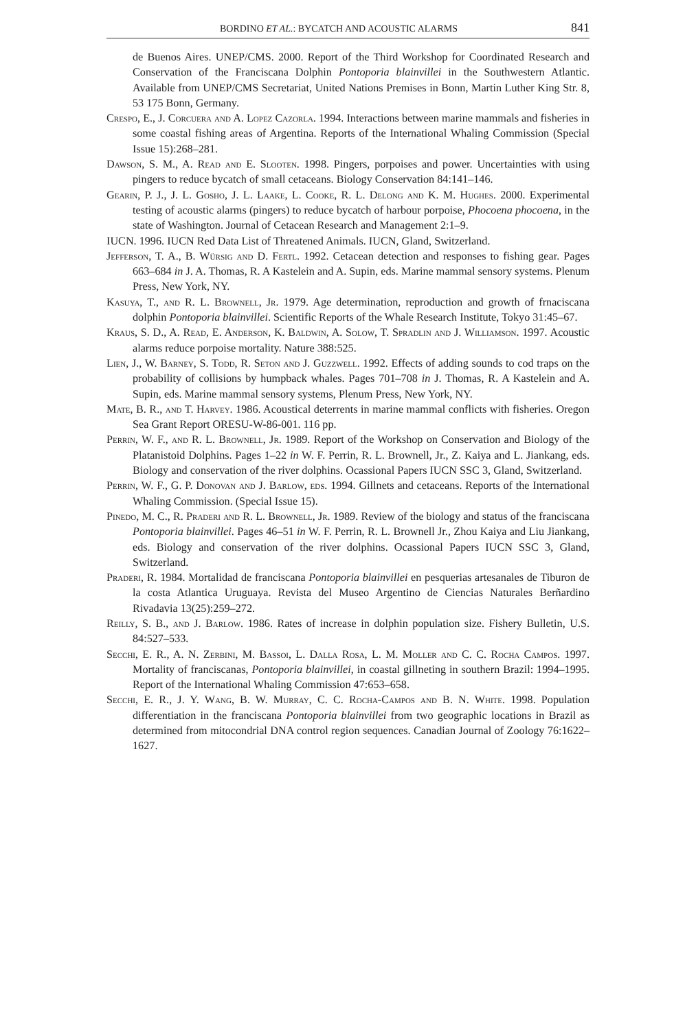BORDINO ET AL.: BYCATCH AND ACOUSTIC ALARMS 841
de Buenos Aires. UNEP/CMS. 2000. Report of the Third Workshop for Coordinated Research and Conservation of the Franciscana Dolphin Pontoporia blainvillei in the Southwestern Atlantic. Available from UNEP/CMS Secretariat, United Nations Premises in Bonn, Martin Luther King Str. 8, 53 175 Bonn, Germany.
Crespo, E., J. Corcuera and A. Lopez Cazorla. 1994. Interactions between marine mammals and fisheries in some coastal fishing areas of Argentina. Reports of the International Whaling Commission (Special Issue 15):268–281.
Dawson, S. M., A. Read and E. Slooten. 1998. Pingers, porpoises and power. Uncertainties with using pingers to reduce bycatch of small cetaceans. Biology Conservation 84:141–146.
Gearin, P. J., J. L. Gosho, J. L. Laake, L. Cooke, R. L. Delong and K. M. Hughes. 2000. Experimental testing of acoustic alarms (pingers) to reduce bycatch of harbour porpoise, Phocoena phocoena, in the state of Washington. Journal of Cetacean Research and Management 2:1–9.
IUCN. 1996. IUCN Red Data List of Threatened Animals. IUCN, Gland, Switzerland.
Jefferson, T. A., B. Würsig and D. Fertl. 1992. Cetacean detection and responses to fishing gear. Pages 663–684 in J. A. Thomas, R. A Kastelein and A. Supin, eds. Marine mammal sensory systems. Plenum Press, New York, NY.
Kasuya, T., and R. L. Brownell, Jr. 1979. Age determination, reproduction and growth of frnaciscana dolphin Pontoporia blainvillei. Scientific Reports of the Whale Research Institute, Tokyo 31:45–67.
Kraus, S. D., A. Read, E. Anderson, K. Baldwin, A. Solow, T. Spradlin and J. Williamson. 1997. Acoustic alarms reduce porpoise mortality. Nature 388:525.
Lien, J., W. Barney, S. Todd, R. Seton and J. Guzzwell. 1992. Effects of adding sounds to cod traps on the probability of collisions by humpback whales. Pages 701–708 in J. Thomas, R. A Kastelein and A. Supin, eds. Marine mammal sensory systems, Plenum Press, New York, NY.
Mate, B. R., and T. Harvey. 1986. Acoustical deterrents in marine mammal conflicts with fisheries. Oregon Sea Grant Report ORESU-W-86-001. 116 pp.
Perrin, W. F., and R. L. Brownell, Jr. 1989. Report of the Workshop on Conservation and Biology of the Platanistoid Dolphins. Pages 1–22 in W. F. Perrin, R. L. Brownell, Jr., Z. Kaiya and L. Jiankang, eds. Biology and conservation of the river dolphins. Ocassional Papers IUCN SSC 3, Gland, Switzerland.
Perrin, W. F., G. P. Donovan and J. Barlow, eds. 1994. Gillnets and cetaceans. Reports of the International Whaling Commission. (Special Issue 15).
Pinedo, M. C., R. Praderi and R. L. Brownell, Jr. 1989. Review of the biology and status of the franciscana Pontoporia blainvillei. Pages 46–51 in W. F. Perrin, R. L. Brownell Jr., Zhou Kaiya and Liu Jiankang, eds. Biology and conservation of the river dolphins. Ocassional Papers IUCN SSC 3, Gland, Switzerland.
Praderi, R. 1984. Mortalidad de franciscana Pontoporia blainvillei en pesquerias artesanales de Tiburon de la costa Atlantica Uruguaya. Revista del Museo Argentino de Ciencias Naturales Berñardino Rivadavia 13(25):259–272.
Reilly, S. B., and J. Barlow. 1986. Rates of increase in dolphin population size. Fishery Bulletin, U.S. 84:527–533.
Secchi, E. R., A. N. Zerbini, M. Bassoi, L. Dalla Rosa, L. M. Moller and C. C. Rocha Campos. 1997. Mortality of franciscanas, Pontoporia blainvillei, in coastal gillneting in southern Brazil: 1994–1995. Report of the International Whaling Commission 47:653–658.
Secchi, E. R., J. Y. Wang, B. W. Murray, C. C. Rocha-Campos and B. N. White. 1998. Population differentiation in the franciscana Pontoporia blainvillei from two geographic locations in Brazil as determined from mitocondrial DNA control region sequences. Canadian Journal of Zoology 76:1622–1627.